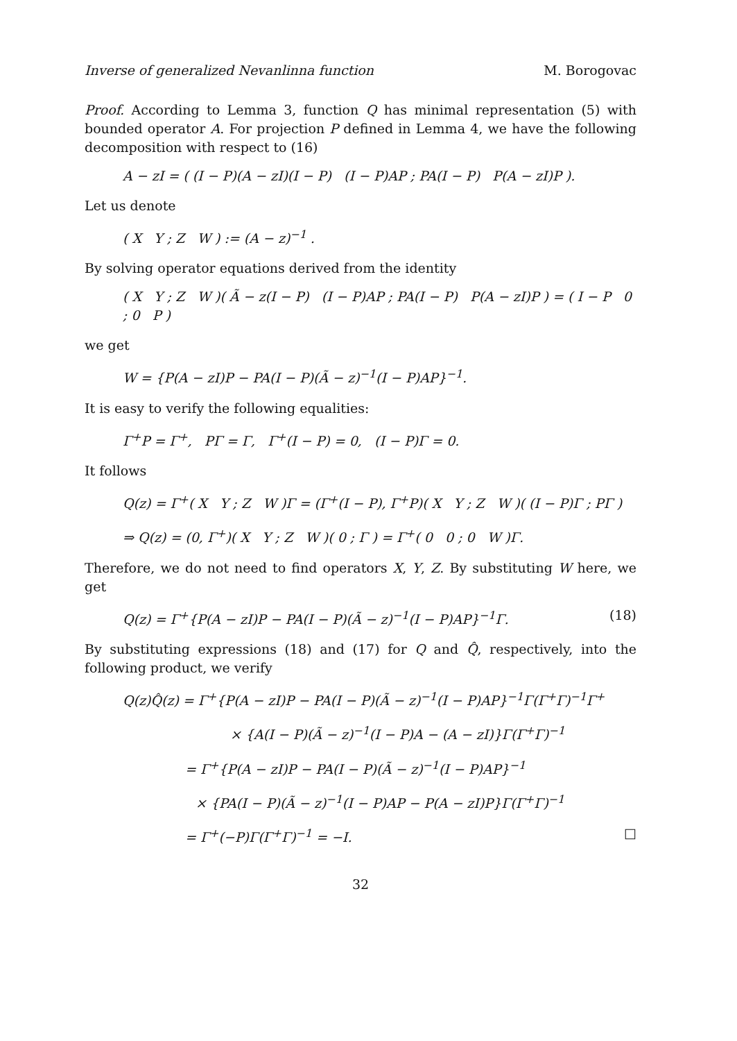Inverse of generalized Nevanlinna function M. Borogovac
Proof. According to Lemma 3, function Q has minimal representation (5) with bounded operator A. For projection P defined in Lemma 4, we have the following decomposition with respect to (16)
A − zI = ( (I − P)(A − zI)(I − P) (I − P)AP ; PA(I − P) P(A − zI)P ).
Let us denote
( X Y ; Z W ) := (A − z)<sup>−1</sup> .
By solving operator equations derived from the identity
( X Y ; Z W )( Ã − z(I − P) (I − P)AP ; PA(I − P) P(A − zI)P ) = ( I − P 0 ; 0 P )
we get
W = {P(A − zI)P − PA(I − P)(Ã − z)<sup>−1</sup>(I − P)AP}<sup>−1</sup>.
It is easy to verify the following equalities:
Γ<sup>+</sup>P = Γ<sup>+</sup>, PΓ = Γ, Γ<sup>+</sup>(I − P) = 0, (I − P)Γ = 0.
It follows
Q(z) = Γ<sup>+</sup>( X Y ; Z W )Γ = (Γ<sup>+</sup>(I − P), Γ<sup>+</sup>P)( X Y ; Z W )( (I − P)Γ ; PΓ )
⇒ Q(z) = (0, Γ<sup>+</sup>)( X Y ; Z W )( 0 ; Γ ) = Γ<sup>+</sup>( 0 0 ; 0 W )Γ.
Therefore, we do not need to find operators X, Y, Z. By substituting W here, we get
Q(z) = Γ<sup>+</sup>{P(A − zI)P − PA(I − P)(Ã − z)<sup>−1</sup>(I − P)AP}<sup>−1</sup>Γ. (18)
By substituting expressions (18) and (17) for Q and Q̂, respectively, into the following product, we verify
Q(z)Q̂(z) = Γ<sup>+</sup>{P(A − zI)P − PA(I − P)(Ã − z)<sup>−1</sup>(I − P)AP}<sup>−1</sup>Γ(Γ<sup>+</sup>Γ)<sup>−1</sup>Γ<sup>+</sup>
× {A(I − P)(Ã − z)<sup>−1</sup>(I − P)A − (A − zI)}Γ(Γ<sup>+</sup>Γ)<sup>−1</sup>
= Γ<sup>+</sup>{P(A − zI)P − PA(I − P)(Ã − z)<sup>−1</sup>(I − P)AP}<sup>−1</sup>
× {PA(I − P)(Ã − z)<sup>−1</sup>(I − P)AP − P(A − zI)P}Γ(Γ<sup>+</sup>Γ)<sup>−1</sup>
= Γ<sup>+</sup>(−P)Γ(Γ<sup>+</sup>Γ)<sup>−1</sup> = −I. □
32